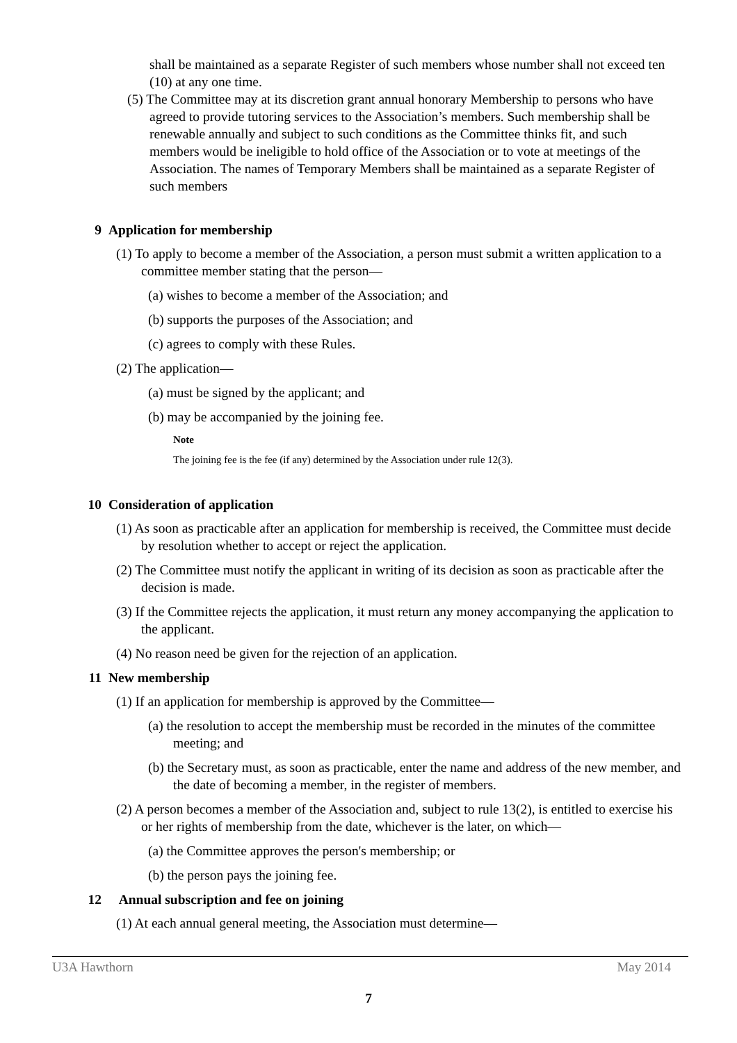shall be maintained as a separate Register of such members whose number shall not exceed ten (10) at any one time.
(5) The Committee may at its discretion grant annual honorary Membership to persons who have agreed to provide tutoring services to the Association’s members. Such membership shall be renewable annually and subject to such conditions as the Committee thinks fit, and such members would be ineligible to hold office of the Association or to vote at meetings of the Association. The names of Temporary Members shall be maintained as a separate Register of such members
9 Application for membership
(1) To apply to become a member of the Association, a person must submit a written application to a committee member stating that the person—
(a) wishes to become a member of the Association; and
(b) supports the purposes of the Association; and
(c) agrees to comply with these Rules.
(2) The application—
(a) must be signed by the applicant; and
(b) may be accompanied by the joining fee.
Note
The joining fee is the fee (if any) determined by the Association under rule 12(3).
10 Consideration of application
(1) As soon as practicable after an application for membership is received, the Committee must decide by resolution whether to accept or reject the application.
(2) The Committee must notify the applicant in writing of its decision as soon as practicable after the decision is made.
(3) If the Committee rejects the application, it must return any money accompanying the application to the applicant.
(4) No reason need be given for the rejection of an application.
11 New membership
(1) If an application for membership is approved by the Committee—
(a) the resolution to accept the membership must be recorded in the minutes of the committee meeting; and
(b) the Secretary must, as soon as practicable, enter the name and address of the new member, and the date of becoming a member, in the register of members.
(2) A person becomes a member of the Association and, subject to rule 13(2), is entitled to exercise his or her rights of membership from the date, whichever is the later, on which—
(a) the Committee approves the person's membership; or
(b) the person pays the joining fee.
12 Annual subscription and fee on joining
(1) At each annual general meeting, the Association must determine—
U3A Hawthorn May 2014
7